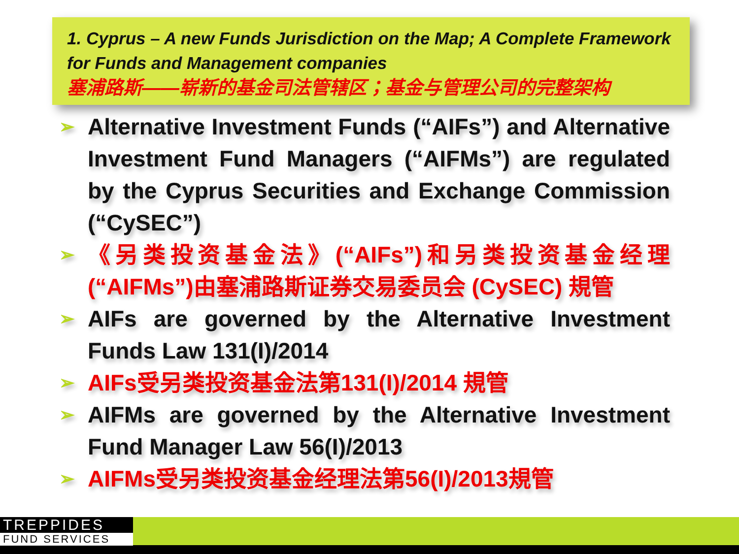1. Cyprus – A new Funds Jurisdiction on the Map; A Complete Framework for Funds and Management companies
塞浦路斯——崭新的基金司法管辖区；基金与管理公司的完整架构
➢ Alternative Investment Funds (“AIFs”) and Alternative Investment Fund Managers (“AIFMs”) are regulated by the Cyprus Securities and Exchange Commission (“CySEC”)
➢ 《另类投资基金法》(“AIFs”)和另类投资基金经理(“AIFMs”)由塞浦路斯证券交易委员会 (CySEC) 規管
➢ AIFs are governed by the Alternative Investment Funds Law 131(I)/2014
➢ AIFs受另类投资基金法第131(I)/2014 規管
➢ AIFMs are governed by the Alternative Investment Fund Manager Law 56(I)/2013
➢ AIFMs受另类投资基金经理法第56(I)/2013規管
TREPPIDES
FUND SERVICES